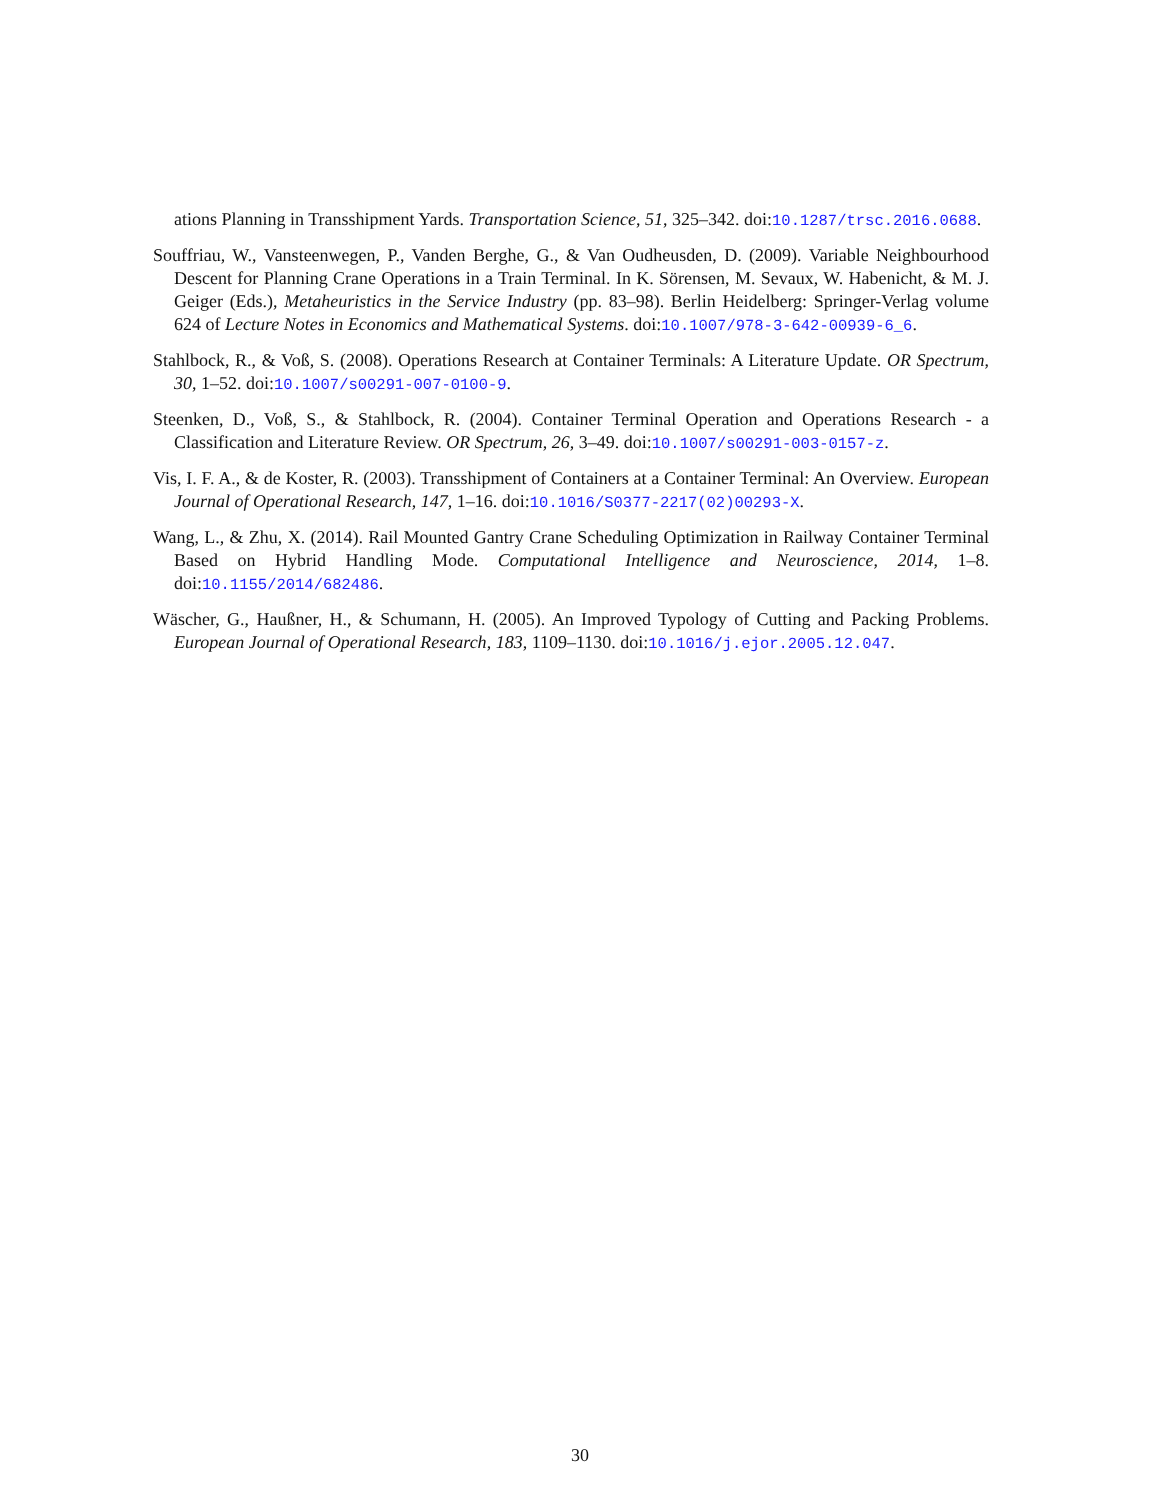ations Planning in Transshipment Yards. Transportation Science, 51, 325–342. doi:10.1287/trsc.2016.0688.
Souffriau, W., Vansteenwegen, P., Vanden Berghe, G., & Van Oudheusden, D. (2009). Variable Neighbourhood Descent for Planning Crane Operations in a Train Terminal. In K. Sörensen, M. Sevaux, W. Habenicht, & M. J. Geiger (Eds.), Metaheuristics in the Service Industry (pp. 83–98). Berlin Heidelberg: Springer-Verlag volume 624 of Lecture Notes in Economics and Mathematical Systems. doi:10.1007/978-3-642-00939-6_6.
Stahlbock, R., & Voß, S. (2008). Operations Research at Container Terminals: A Literature Update. OR Spectrum, 30, 1–52. doi:10.1007/s00291-007-0100-9.
Steenken, D., Voß, S., & Stahlbock, R. (2004). Container Terminal Operation and Operations Research - a Classification and Literature Review. OR Spectrum, 26, 3–49. doi:10.1007/s00291-003-0157-z.
Vis, I. F. A., & de Koster, R. (2003). Transshipment of Containers at a Container Terminal: An Overview. European Journal of Operational Research, 147, 1–16. doi:10.1016/S0377-2217(02)00293-X.
Wang, L., & Zhu, X. (2014). Rail Mounted Gantry Crane Scheduling Optimization in Railway Container Terminal Based on Hybrid Handling Mode. Computational Intelligence and Neuroscience, 2014, 1–8. doi:10.1155/2014/682486.
Wäscher, G., Haußner, H., & Schumann, H. (2005). An Improved Typology of Cutting and Packing Problems. European Journal of Operational Research, 183, 1109–1130. doi:10.1016/j.ejor.2005.12.047.
30